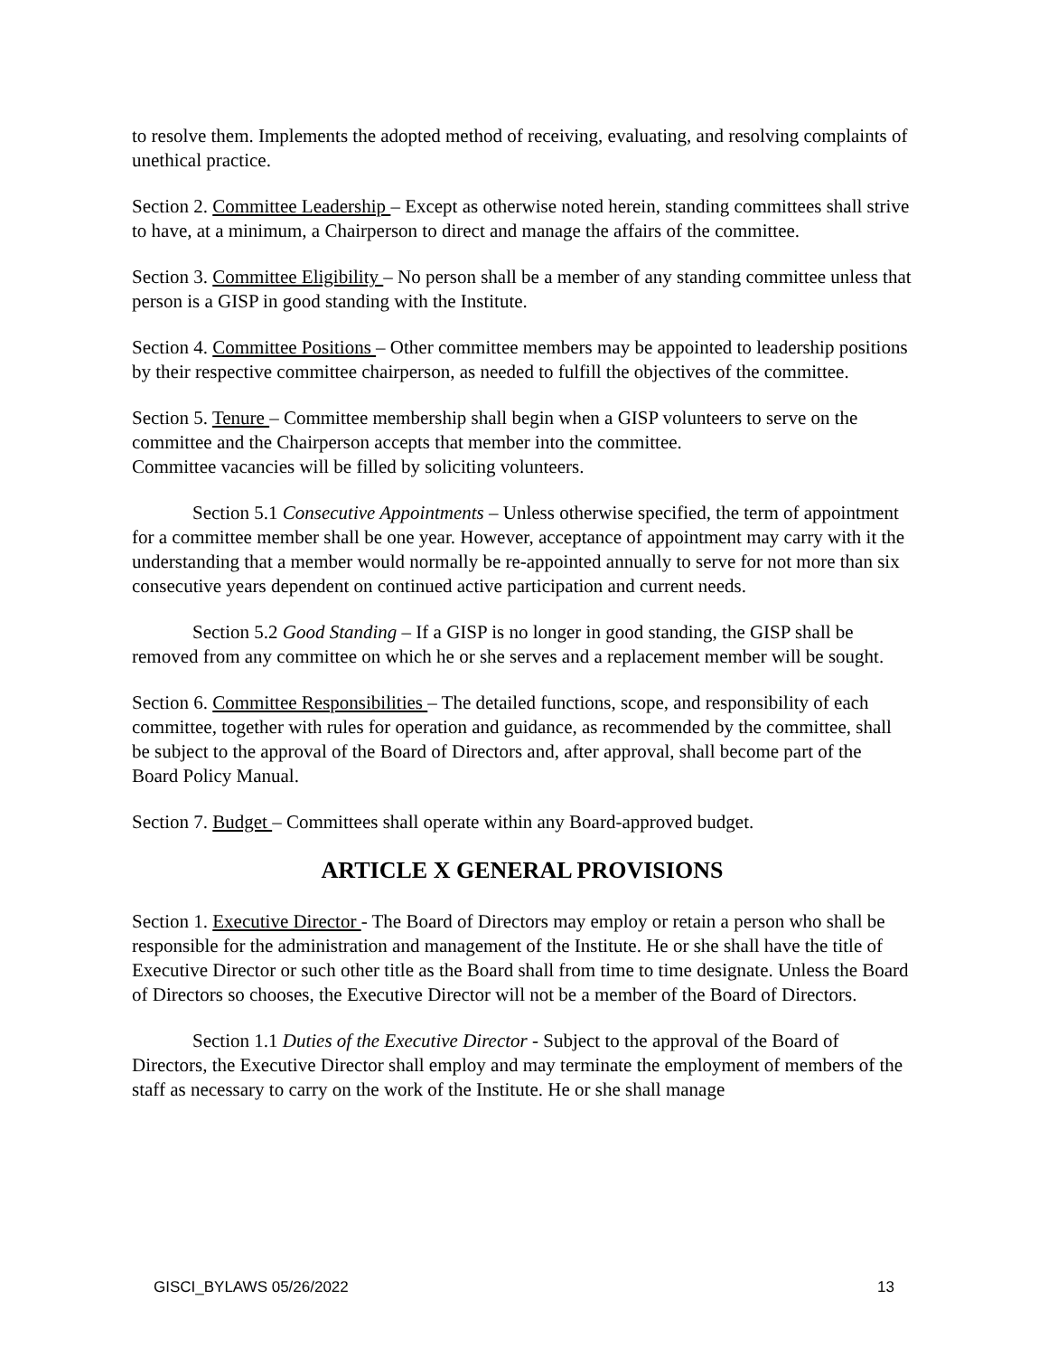to resolve them. Implements the adopted method of receiving, evaluating, and resolving complaints of unethical practice.
Section 2. Committee Leadership – Except as otherwise noted herein, standing committees shall strive to have, at a minimum, a Chairperson to direct and manage the affairs of the committee.
Section 3. Committee Eligibility – No person shall be a member of any standing committee unless that person is a GISP in good standing with the Institute.
Section 4. Committee Positions – Other committee members may be appointed to leadership positions by their respective committee chairperson, as needed to fulfill the objectives of the committee.
Section 5. Tenure – Committee membership shall begin when a GISP volunteers to serve on the committee and the Chairperson accepts that member into the committee.
Committee vacancies will be filled by soliciting volunteers.
Section 5.1 Consecutive Appointments – Unless otherwise specified, the term of appointment for a committee member shall be one year. However, acceptance of appointment may carry with it the understanding that a member would normally be re-appointed annually to serve for not more than six consecutive years dependent on continued active participation and current needs.
Section 5.2 Good Standing – If a GISP is no longer in good standing, the GISP shall be removed from any committee on which he or she serves and a replacement member will be sought.
Section 6. Committee Responsibilities – The detailed functions, scope, and responsibility of each committee, together with rules for operation and guidance, as recommended by the committee, shall be subject to the approval of the Board of Directors and, after approval, shall become part of the Board Policy Manual.
Section 7. Budget – Committees shall operate within any Board-approved budget.
ARTICLE X GENERAL PROVISIONS
Section 1. Executive Director - The Board of Directors may employ or retain a person who shall be responsible for the administration and management of the Institute. He or she shall have the title of Executive Director or such other title as the Board shall from time to time designate. Unless the Board of Directors so chooses, the Executive Director will not be a member of the Board of Directors.
Section 1.1 Duties of the Executive Director - Subject to the approval of the Board of Directors, the Executive Director shall employ and may terminate the employment of members of the staff as necessary to carry on the work of the Institute. He or she shall manage
GISCI_BYLAWS 05/26/2022 13